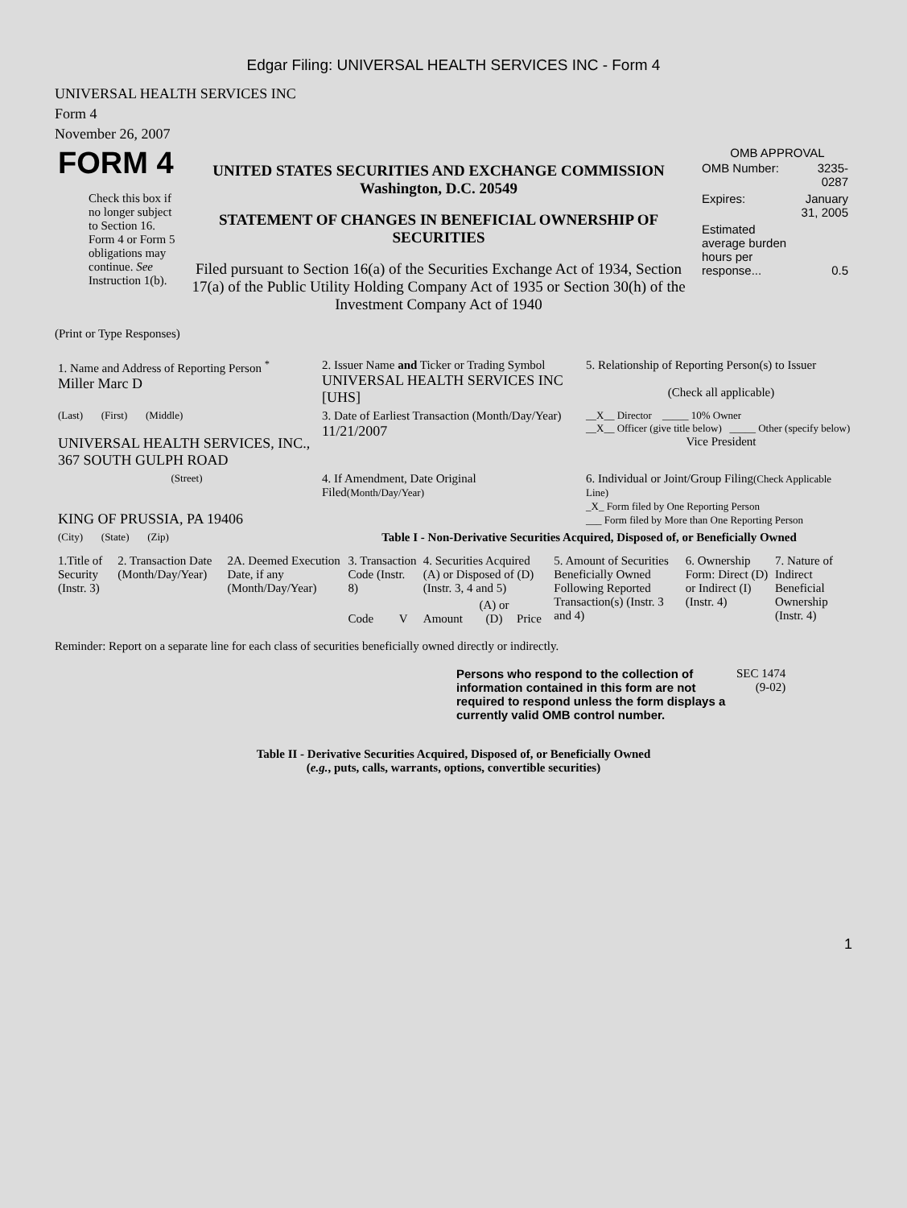Edgar Filing: UNIVERSAL HEALTH SERVICES INC - Form 4
UNIVERSAL HEALTH SERVICES INC
Form 4
November 26, 2007
| FORM 4 Check this box if no longer subject to Section 16. Form 4 or Form 5 obligations may continue. See Instruction 1(b). | UNITED STATES SECURITIES AND EXCHANGE COMMISSION Washington, D.C. 20549 STATEMENT OF CHANGES IN BENEFICIAL OWNERSHIP OF SECURITIES Filed pursuant to Section 16(a) of the Securities Exchange Act of 1934, Section 17(a) of the Public Utility Holding Company Act of 1935 or Section 30(h) of the Investment Company Act of 1940 | OMB APPROVAL / OMB Number: / 3235-0287 / / Expires: / January 31, 2005 / / Estimated average burden hours per response... / 0.5 / |
(Print or Type Responses)
| 1. Name and Address of Reporting Person <sup>*</sup> Miller Marc D | 2. Issuer Name and Ticker or Trading Symbol UNIVERSAL HEALTH SERVICES INC [UHS] | 5. Relationship of Reporting Person(s) to Issuer (Check all applicable) |
| (Last) (First) (Middle) UNIVERSAL HEALTH SERVICES, INC., 367 SOUTH GULPH ROAD | 3. Date of Earliest Transaction (Month/Day/Year) 11/21/2007 | __X__ Director _____ 10% Owner __X__ Officer (give title below) _____ Other (specify below) Vice President |
| (Street) KING OF PRUSSIA, PA 19406 | 4. If Amendment, Date Original Filed (Month/Day/Year) | 6. Individual or Joint/Group Filing (Check Applicable Line) _X_ Form filed by One Reporting Person ___ Form filed by More than One Reporting Person |
| (City) (State) (Zip) | Table I - Non-Derivative Securities Acquired, Disposed of, or Beneficially Owned | |
| 1.Title of Security (Instr. 3) | 2. Transaction Date (Month/Day/Year) | 2A. Deemed Execution Date, if any (Month/Day/Year) | 3. Transaction Code (Instr. 8) | | 4. Securities Acquired (A) or Disposed of (D) (Instr. 3, 4 and 5) | | | 5. Amount of Securities Beneficially Owned Following Reported Transaction(s) (Instr. 3 and 4) | 6. Ownership Form: Direct (D) or Indirect (I) (Instr. 4) | 7. Nature of Indirect Beneficial Ownership (Instr. 4) |
| --- | --- | --- | --- | --- | --- | --- | --- | --- | --- | --- |
| | | | Code | V | Amount | (A) or (D) | Price | | | |
Reminder: Report on a separate line for each class of securities beneficially owned directly or indirectly.
| Persons who respond to the collection of information contained in this form are not required to respond unless the form displays a currently valid OMB control number. | SEC 1474 (9-02) |
Table II - Derivative Securities Acquired, Disposed of, or Beneficially Owned
(e.g., puts, calls, warrants, options, convertible securities)
1